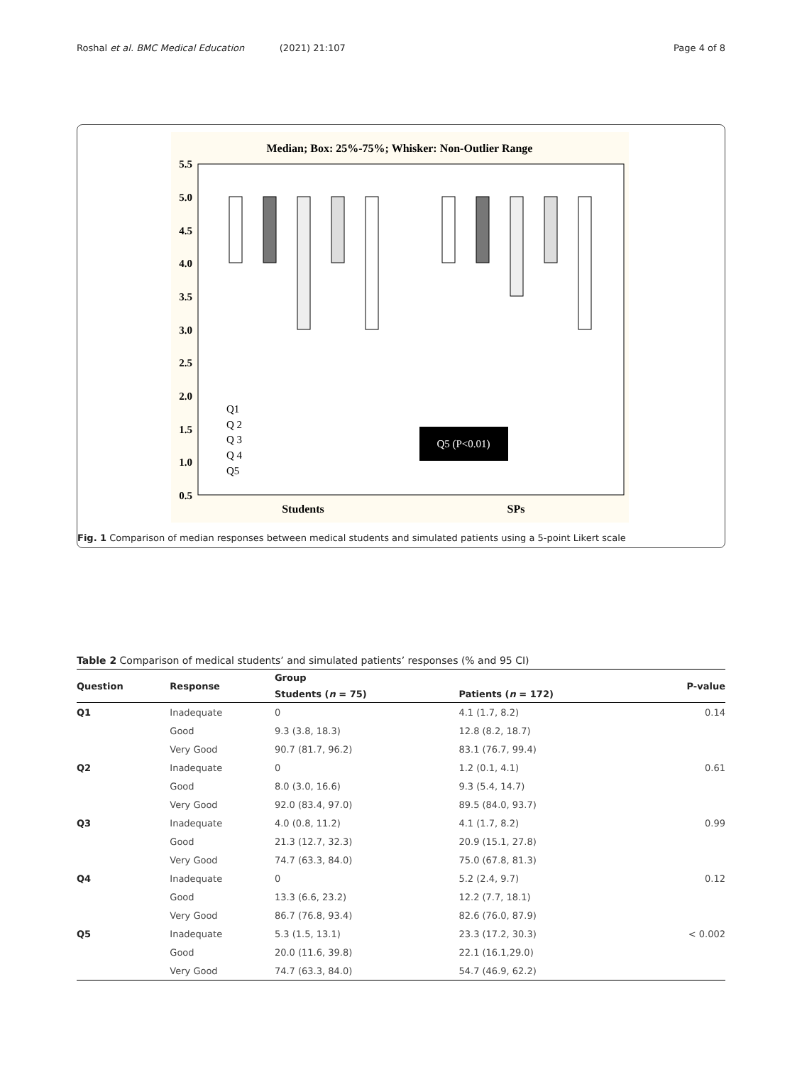Roshal et al. BMC Medical Education (2021) 21:107 Page 4 of 8
Median; Box: 25%-75%; Whisker: Non-Outlier Range
5.5
5.0
4.5
4.0
3.5
3.0
2.5
2.0
1.5
1.0
0.5
Students
SPs
Q1
Q 2
Q 3
Q 4
Q5
Q5 (P<0.01)
Fig. 1 Comparison of median responses between medical students and simulated patients using a 5-point Likert scale
Table 2 Comparison of medical students’ and simulated patients’ responses (% and 95 CI)
| Question | Response | Group | | P-value |
| --- | --- | --- | --- | --- |
| | | Students ( n = 75) | Patients ( n = 172) | |
| Q1 | Inadequate | 0 | 4.1 (1.7, 8.2) | 0.14 |
| | Good | 9.3 (3.8, 18.3) | 12.8 (8.2, 18.7) | |
| | Very Good | 90.7 (81.7, 96.2) | 83.1 (76.7, 99.4) | |
| Q2 | Inadequate | 0 | 1.2 (0.1, 4.1) | 0.61 |
| | Good | 8.0 (3.0, 16.6) | 9.3 (5.4, 14.7) | |
| | Very Good | 92.0 (83.4, 97.0) | 89.5 (84.0, 93.7) | |
| Q3 | Inadequate | 4.0 (0.8, 11.2) | 4.1 (1.7, 8.2) | 0.99 |
| | Good | 21.3 (12.7, 32.3) | 20.9 (15.1, 27.8) | |
| | Very Good | 74.7 (63.3, 84.0) | 75.0 (67.8, 81.3) | |
| Q4 | Inadequate | 0 | 5.2 (2.4, 9.7) | 0.12 |
| | Good | 13.3 (6.6, 23.2) | 12.2 (7.7, 18.1) | |
| | Very Good | 86.7 (76.8, 93.4) | 82.6 (76.0, 87.9) | |
| Q5 | Inadequate | 5.3 (1.5, 13.1) | 23.3 (17.2, 30.3) | < 0.002 |
| | Good | 20.0 (11.6, 39.8) | 22.1 (16.1,29.0) | |
| | Very Good | 74.7 (63.3, 84.0) | 54.7 (46.9, 62.2) | |